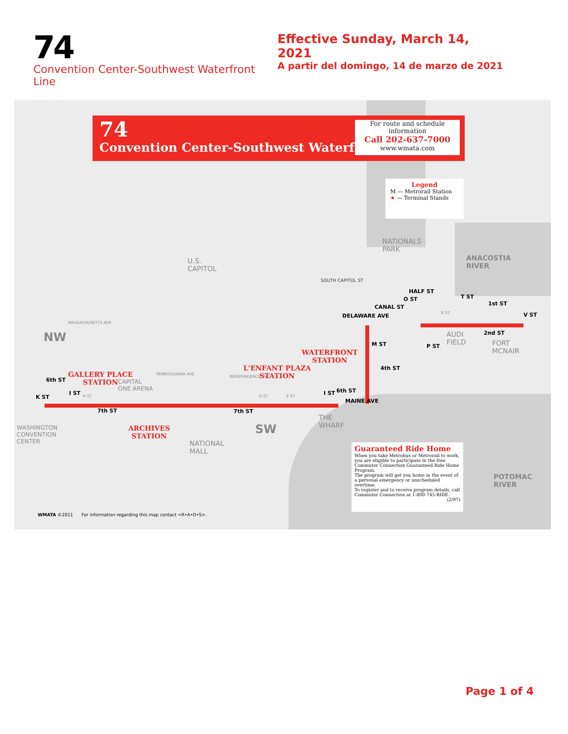74
Convention Center-Southwest Waterfront Line
Effective Sunday, March 14, 2021
A partir del domingo, 14 de marzo de 2021
74
Convention Center-Southwest Waterfront
For route and schedule information
Call 202-637-7000
www.wmata.com
Legend
M — Metrorail Station
★ — Terminal Stands
NATIONALS
PARK
ANACOSTIA
RIVER
U.S.
CAPITOL
SOUTH CAPITOL ST
NW
SW
AUDI
FIELD
FORT
MCNAIR
CAPITAL
ONE ARENA
WASHINGTON
CONVENTION
CENTER
NATIONAL
MALL
THE
WHARF
POTOMAC
RIVER
GALLERY PLACE
STATION
ARCHIVES
STATION
L'ENFANT PLAZA
STATION
WATERFRONT
STATION
6th ST
7th ST 7th ST
6th ST
4th ST
HALF ST
1st ST
2nd ST
DELAWARE AVE
CANAL ST
MAINE AVE
K ST
I ST I ST
M ST P ST
O ST T ST
V ST
MASSACHUSETTS AVE
PENNSYLVANIA AVE
INDEPENDENCE AVE
H ST D ST E ST
R ST
Guaranteed Ride Home
When you take Metrobus or Metrorail to work, you are eligible to participate in the free Commuter Connection Guaranteed Ride Home Program.
The program will get you home in the event of a personal emergency or unscheduled overtime.
To register and to receive program details, call Commuter Connection at 1-800-745-RIDE.
(2/97)
WMATA ©2011 For information regarding this map contact <R•A•D•S>.
Page 1 of 4